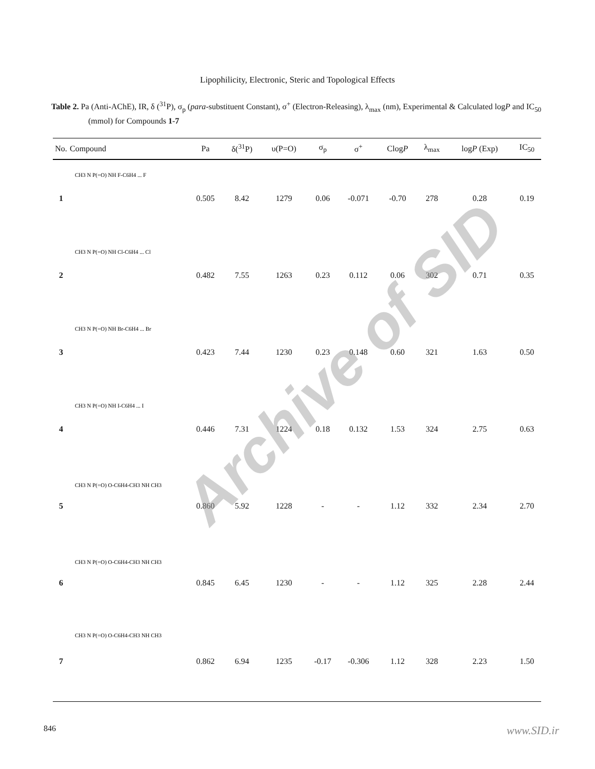Lipophilicity, Electronic, Steric and Topological Effects
Table 2. Pa (Anti-AChE), IR, δ (<sup>31</sup>P), σ<sub>p</sub> (para-substituent Constant), σ<sup>+</sup> (Electron-Releasing), λ<sub>max</sub> (nm), Experimental & Calculated logP and IC<sub>50</sub> (mmol) for Compounds 1-7
| No. | Compound | Pa | δ(<sup>31</sup>P) | υ(P=O) | σ<sub>p</sub> | σ<sup>+</sup> | Clog P | λ<sub>max</sub> | log P (Exp) | IC<sub>50</sub> |
| --- | --- | --- | --- | --- | --- | --- | --- | --- | --- | --- |
| 1 | CH3 N P(=O) NH F-C6H4 ... F | 0.505 | 8.42 | 1279 | 0.06 | -0.071 | -0.70 | 278 | 0.28 | 0.19 |
| 2 | CH3 N P(=O) NH Cl-C6H4 ... Cl | 0.482 | 7.55 | 1263 | 0.23 | 0.112 | 0.06 | 302 | 0.71 | 0.35 |
| 3 | CH3 N P(=O) NH Br-C6H4 ... Br | 0.423 | 7.44 | 1230 | 0.23 | 0.148 | 0.60 | 321 | 1.63 | 0.50 |
| 4 | CH3 N P(=O) NH I-C6H4 ... I | 0.446 | 7.31 | 1224 | 0.18 | 0.132 | 1.53 | 324 | 2.75 | 0.63 |
| 5 | CH3 N P(=O) O-C6H4-CH3 NH CH3 | 0.860 | 5.92 | 1228 | - | - | 1.12 | 332 | 2.34 | 2.70 |
| 6 | CH3 N P(=O) O-C6H4-CH3 NH CH3 | 0.845 | 6.45 | 1230 | - | - | 1.12 | 325 | 2.28 | 2.44 |
| 7 | CH3 N P(=O) O-C6H4-CH3 NH CH3 | 0.862 | 6.94 | 1235 | -0.17 | -0.306 | 1.12 | 328 | 2.23 | 1.50 |
Archive of SID
846 www.SID.ir